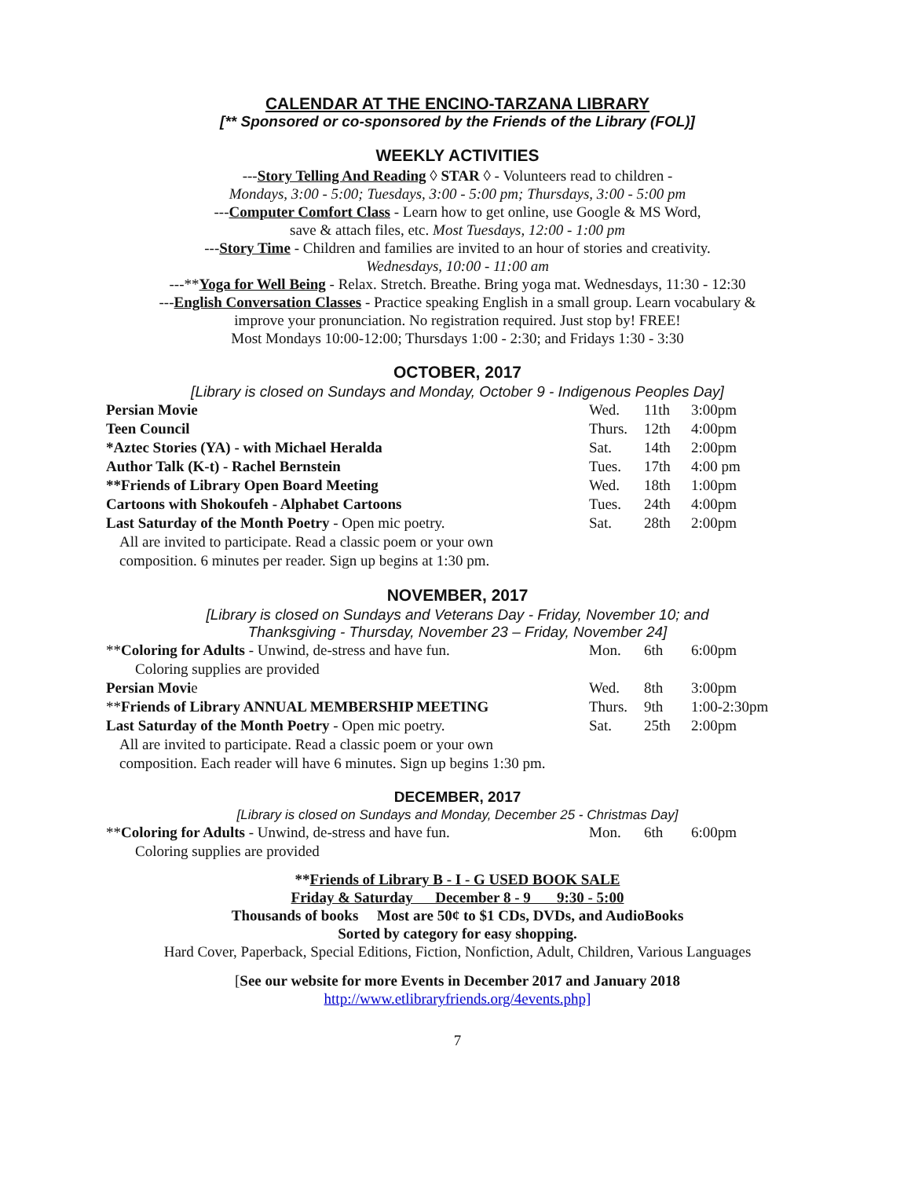CALENDAR AT THE ENCINO-TARZANA LIBRARY
[** Sponsored or co-sponsored by the Friends of the Library (FOL)]
WEEKLY ACTIVITIES
---Story Telling And Reading ◊ STAR ◊ - Volunteers read to children -
Mondays, 3:00 - 5:00; Tuesdays, 3:00 - 5:00 pm; Thursdays, 3:00 - 5:00 pm
---Computer Comfort Class - Learn how to get online, use Google & MS Word,
save & attach files, etc. Most Tuesdays, 12:00 - 1:00 pm
---Story Time - Children and families are invited to an hour of stories and creativity.
Wednesdays, 10:00 - 11:00 am
---**Yoga for Well Being - Relax. Stretch. Breathe. Bring yoga mat. Wednesdays, 11:30 - 12:30
---English Conversation Classes - Practice speaking English in a small group. Learn vocabulary &
improve your pronunciation. No registration required. Just stop by! FREE!
Most Mondays 10:00-12:00; Thursdays 1:00 - 2:30; and Fridays 1:30 - 3:30
OCTOBER, 2017
[Library is closed on Sundays and Monday, October 9 - Indigenous Peoples Day]
| Persian Movie | Wed. | 11th | 3:00pm |
| Teen Council | Thurs. | 12th | 4:00pm |
| *Aztec Stories (YA) - with Michael Heralda | Sat. | 14th | 2:00pm |
| Author Talk (K-t) - Rachel Bernstein | Tues. | 17th | 4:00 pm |
| **Friends of Library Open Board Meeting | Wed. | 18th | 1:00pm |
| Cartoons with Shokoufeh - Alphabet Cartoons | Tues. | 24th | 4:00pm |
| Last Saturday of the Month Poetry - Open mic poetry. | Sat. | 28th | 2:00pm |
| All are invited to participate. Read a classic poem or your own composition. 6 minutes per reader. Sign up begins at 1:30 pm. | | | |
NOVEMBER, 2017
[Library is closed on Sundays and Veterans Day - Friday, November 10; and
Thanksgiving - Thursday, November 23 – Friday, November 24]
| ** Coloring for Adults - Unwind, de-stress and have fun. | Mon. | 6th | 6:00pm |
| Coloring supplies are provided | | | |
| Persian Movi e | Wed. | 8th | 3:00pm |
| ** Friends of Library ANNUAL MEMBERSHIP MEETING | Thurs. | 9th | 1:00-2:30pm |
| Last Saturday of the Month Poetry - Open mic poetry. | Sat. | 25th | 2:00pm |
| All are invited to participate. Read a classic poem or your own composition. Each reader will have 6 minutes. Sign up begins 1:30 pm. | | | |
DECEMBER, 2017
[Library is closed on Sundays and Monday, December 25 - Christmas Day]
| ** Coloring for Adults - Unwind, de-stress and have fun. | Mon. | 6th | 6:00pm |
| Coloring supplies are provided | | | |
**Friends of Library B - I - G USED BOOK SALE
Friday & Saturday December 8 - 9 9:30 - 5:00
Thousands of books Most are 50¢ to $1 CDs, DVDs, and AudioBooks
Sorted by category for easy shopping.
Hard Cover, Paperback, Special Editions, Fiction, Nonfiction, Adult, Children, Various Languages
[See our website for more Events in December 2017 and January 2018
http://www.etlibraryfriends.org/4events.php]
7